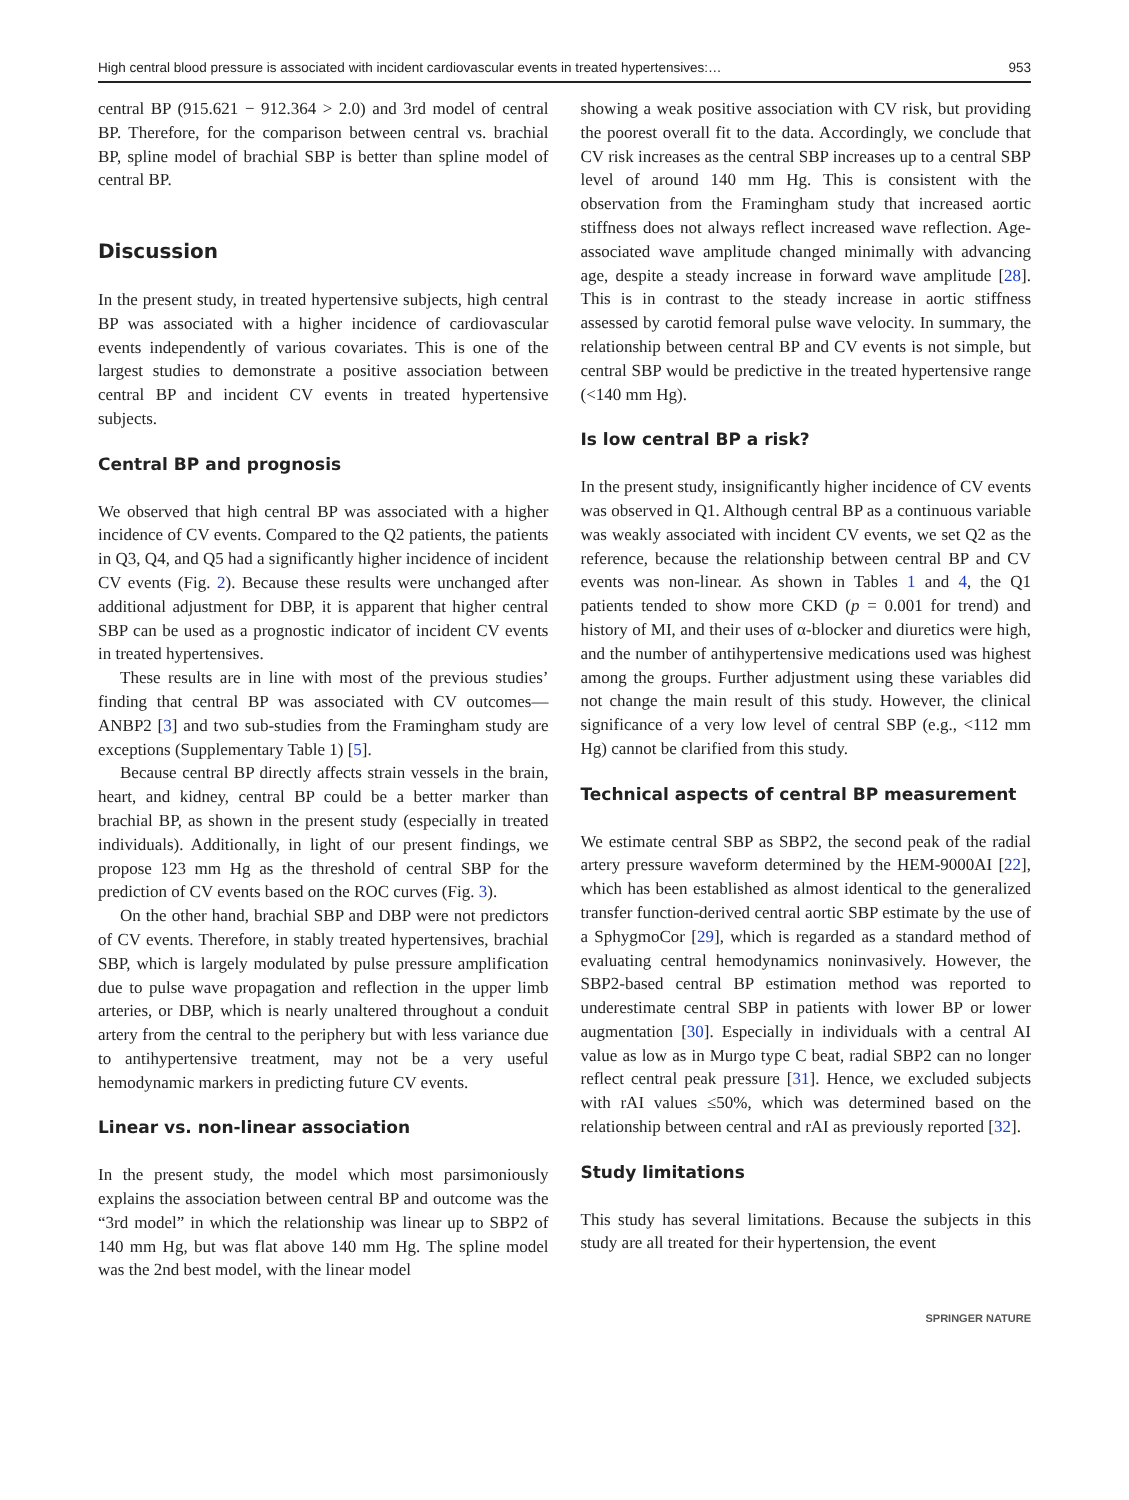High central blood pressure is associated with incident cardiovascular events in treated hypertensives:… 953
central BP (915.621 − 912.364 > 2.0) and 3rd model of central BP. Therefore, for the comparison between central vs. brachial BP, spline model of brachial SBP is better than spline model of central BP.
Discussion
In the present study, in treated hypertensive subjects, high central BP was associated with a higher incidence of cardiovascular events independently of various covariates. This is one of the largest studies to demonstrate a positive association between central BP and incident CV events in treated hypertensive subjects.
Central BP and prognosis
We observed that high central BP was associated with a higher incidence of CV events. Compared to the Q2 patients, the patients in Q3, Q4, and Q5 had a significantly higher incidence of incident CV events (Fig. 2). Because these results were unchanged after additional adjustment for DBP, it is apparent that higher central SBP can be used as a prognostic indicator of incident CV events in treated hypertensives.
These results are in line with most of the previous studies’ finding that central BP was associated with CV outcomes—ANBP2 [3] and two sub-studies from the Framingham study are exceptions (Supplementary Table 1) [5].
Because central BP directly affects strain vessels in the brain, heart, and kidney, central BP could be a better marker than brachial BP, as shown in the present study (especially in treated individuals). Additionally, in light of our present findings, we propose 123 mm Hg as the threshold of central SBP for the prediction of CV events based on the ROC curves (Fig. 3).
On the other hand, brachial SBP and DBP were not predictors of CV events. Therefore, in stably treated hypertensives, brachial SBP, which is largely modulated by pulse pressure amplification due to pulse wave propagation and reflection in the upper limb arteries, or DBP, which is nearly unaltered throughout a conduit artery from the central to the periphery but with less variance due to antihypertensive treatment, may not be a very useful hemodynamic markers in predicting future CV events.
Linear vs. non-linear association
In the present study, the model which most parsimoniously explains the association between central BP and outcome was the “3rd model” in which the relationship was linear up to SBP2 of 140 mm Hg, but was flat above 140 mm Hg. The spline model was the 2nd best model, with the linear model
showing a weak positive association with CV risk, but providing the poorest overall fit to the data. Accordingly, we conclude that CV risk increases as the central SBP increases up to a central SBP level of around 140 mm Hg. This is consistent with the observation from the Framingham study that increased aortic stiffness does not always reflect increased wave reflection. Age-associated wave amplitude changed minimally with advancing age, despite a steady increase in forward wave amplitude [28]. This is in contrast to the steady increase in aortic stiffness assessed by carotid femoral pulse wave velocity. In summary, the relationship between central BP and CV events is not simple, but central SBP would be predictive in the treated hypertensive range (<140 mm Hg).
Is low central BP a risk?
In the present study, insignificantly higher incidence of CV events was observed in Q1. Although central BP as a continuous variable was weakly associated with incident CV events, we set Q2 as the reference, because the relationship between central BP and CV events was non-linear. As shown in Tables 1 and 4, the Q1 patients tended to show more CKD (p = 0.001 for trend) and history of MI, and their uses of α-blocker and diuretics were high, and the number of antihypertensive medications used was highest among the groups. Further adjustment using these variables did not change the main result of this study. However, the clinical significance of a very low level of central SBP (e.g., <112 mm Hg) cannot be clarified from this study.
Technical aspects of central BP measurement
We estimate central SBP as SBP2, the second peak of the radial artery pressure waveform determined by the HEM-9000AI [22], which has been established as almost identical to the generalized transfer function-derived central aortic SBP estimate by the use of a SphygmoCor [29], which is regarded as a standard method of evaluating central hemodynamics noninvasively. However, the SBP2-based central BP estimation method was reported to underestimate central SBP in patients with lower BP or lower augmentation [30]. Especially in individuals with a central AI value as low as in Murgo type C beat, radial SBP2 can no longer reflect central peak pressure [31]. Hence, we excluded subjects with rAI values ≤50%, which was determined based on the relationship between central and rAI as previously reported [32].
Study limitations
This study has several limitations. Because the subjects in this study are all treated for their hypertension, the event
SPRINGER NATURE